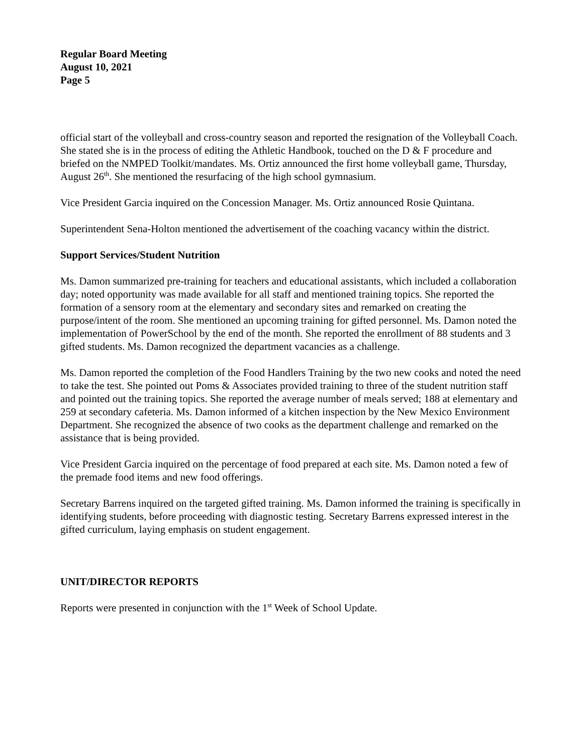Regular Board Meeting
August 10, 2021
Page 5
official start of the volleyball and cross-country season and reported the resignation of the Volleyball Coach. She stated she is in the process of editing the Athletic Handbook, touched on the D & F procedure and briefed on the NMPED Toolkit/mandates. Ms. Ortiz announced the first home volleyball game, Thursday, August 26<sup>th</sup>. She mentioned the resurfacing of the high school gymnasium.
Vice President Garcia inquired on the Concession Manager. Ms. Ortiz announced Rosie Quintana.
Superintendent Sena-Holton mentioned the advertisement of the coaching vacancy within the district.
Support Services/Student Nutrition
Ms. Damon summarized pre-training for teachers and educational assistants, which included a collaboration day; noted opportunity was made available for all staff and mentioned training topics. She reported the formation of a sensory room at the elementary and secondary sites and remarked on creating the purpose/intent of the room. She mentioned an upcoming training for gifted personnel. Ms. Damon noted the implementation of PowerSchool by the end of the month. She reported the enrollment of 88 students and 3 gifted students. Ms. Damon recognized the department vacancies as a challenge.
Ms. Damon reported the completion of the Food Handlers Training by the two new cooks and noted the need to take the test. She pointed out Poms & Associates provided training to three of the student nutrition staff and pointed out the training topics. She reported the average number of meals served; 188 at elementary and 259 at secondary cafeteria. Ms. Damon informed of a kitchen inspection by the New Mexico Environment Department. She recognized the absence of two cooks as the department challenge and remarked on the assistance that is being provided.
Vice President Garcia inquired on the percentage of food prepared at each site. Ms. Damon noted a few of the premade food items and new food offerings.
Secretary Barrens inquired on the targeted gifted training. Ms. Damon informed the training is specifically in identifying students, before proceeding with diagnostic testing. Secretary Barrens expressed interest in the gifted curriculum, laying emphasis on student engagement.
UNIT/DIRECTOR REPORTS
Reports were presented in conjunction with the 1<sup>st</sup> Week of School Update.